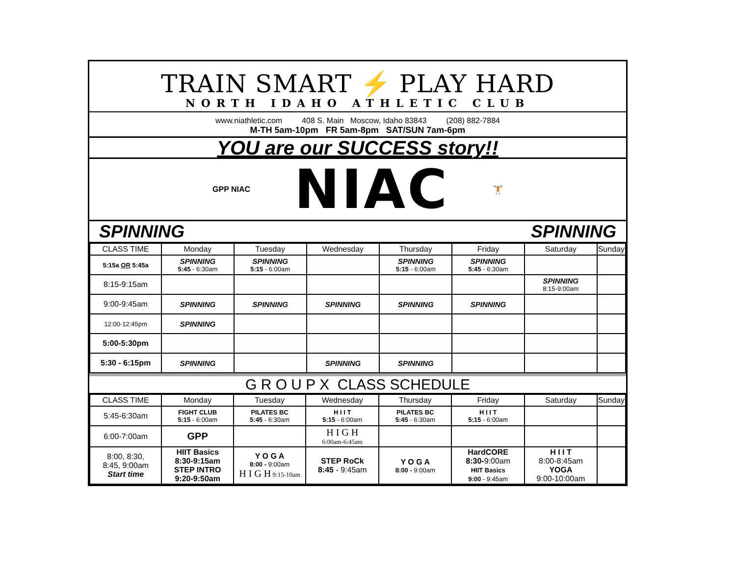TRAIN SMART ⚡ PLAY HARD
NORTH IDAHO ATHLETIC CLUB
www.niathletic.com 408 S. Main Moscow, Idaho 83843 (208) 882-7884
M-TH 5am-10pm FR 5am-8pm SAT/SUN 7am-6pm
YOU are our SUCCESS story!!
GPP NIAC NIAC 🏋
SPINNING SPINNING
| CLASS TIME | Monday | Tuesday | Wednesday | Thursday | Friday | Saturday | Sunday |
| --- | --- | --- | --- | --- | --- | --- | --- |
| 5:15a OR 5:45a | SPINNING 5:45 - 6:30am | SPINNING 5:15 - 6:00am | | SPINNING 5:15 - 6:00am | SPINNING 5:45 - 6:30am | | |
| 8:15-9:15am | | | | | | SPINNING 8:15-9:00am | |
| 9:00-9:45am | SPINNING | SPINNING | SPINNING | SPINNING | SPINNING | | |
| 12:00-12:45pm | SPINNING | | | | | | |
| 5:00-5:30pm | | | | | | | |
| 5:30 - 6:15pm | SPINNING | | SPINNING | SPINNING | | | |
G R O U P X CLASS SCHEDULE
| CLASS TIME | Monday | Tuesday | Wednesday | Thursday | Friday | Saturday | Sunday |
| --- | --- | --- | --- | --- | --- | --- | --- |
| 5:45-6:30am | FIGHT CLUB 5:15 - 6:00am | PILATES BC 5:45 - 6:30am | H I I T 5:15 - 6:00am | PILATES BC 5:45 - 6:30am | H I I T 5:15 - 6:00am | | |
| 6:00-7:00am | GPP | | H I G H 6:00am-6:45am | | | | |
| 8:00, 8:30, 8:45, 9:00am Start time | HIIT Basics 8:30-9:15am STEP INTRO 9:20-9:50am | Y O G A 8:00 - 9:00am H I G H 9:15-10am | STEP RoCk 8:45 - 9:45am | Y O G A 8:00 - 9:00am | HardCORE 8:30- 9:00am HIIT Basics 9:00 - 9:45am | H I I T 8:00-8:45am YOGA 9:00-10:00am | |